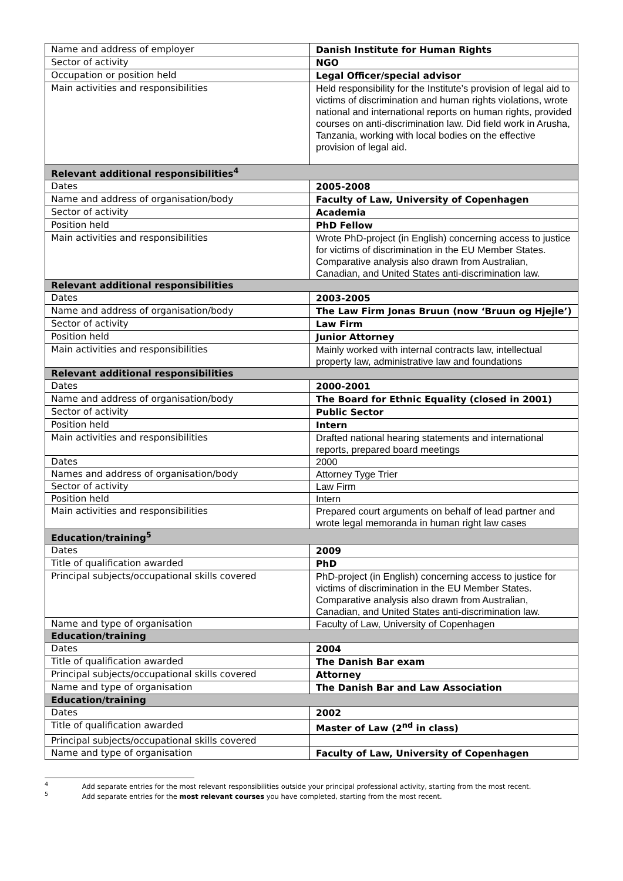| Name and address of employer | Danish Institute for Human Rights |
| Sector of activity | NGO |
| Occupation or position held | Legal Officer/special advisor |
| Main activities and responsibilities | Held responsibility for the Institute’s provision of legal aid to victims of discrimination and human rights violations, wrote national and international reports on human rights, provided courses on anti-discrimination law. Did field work in Arusha, Tanzania, working with local bodies on the effective provision of legal aid. |
| Relevant additional responsibilities<sup>4</sup> | |
| Dates | 2005-2008 |
| Name and address of organisation/body | Faculty of Law, University of Copenhagen |
| Sector of activity | Academia |
| Position held | PhD Fellow |
| Main activities and responsibilities | Wrote PhD-project (in English) concerning access to justice for victims of discrimination in the EU Member States. Comparative analysis also drawn from Australian, Canadian, and United States anti-discrimination law. |
| Relevant additional responsibilities | |
| Dates | 2003-2005 |
| Name and address of organisation/body | The Law Firm Jonas Bruun (now ‘Bruun og Hjejle’) |
| Sector of activity | Law Firm |
| Position held | Junior Attorney |
| Main activities and responsibilities | Mainly worked with internal contracts law, intellectual property law, administrative law and foundations |
| Relevant additional responsibilities | |
| Dates | 2000-2001 |
| Name and address of organisation/body | The Board for Ethnic Equality (closed in 2001) |
| Sector of activity | Public Sector |
| Position held | Intern |
| Main activities and responsibilities | Drafted national hearing statements and international reports, prepared board meetings |
| Dates | 2000 |
| Names and address of organisation/body | Attorney Tyge Trier |
| Sector of activity | Law Firm |
| Position held | Intern |
| Main activities and responsibilities | Prepared court arguments on behalf of lead partner and wrote legal memoranda in human right law cases |
| Education/training<sup>5</sup> | |
| Dates | 2009 |
| Title of qualification awarded | PhD |
| Principal subjects/occupational skills covered | PhD-project (in English) concerning access to justice for victims of discrimination in the EU Member States. Comparative analysis also drawn from Australian, Canadian, and United States anti-discrimination law. |
| Name and type of organisation | Faculty of Law, University of Copenhagen |
| Education/training | |
| Dates | 2004 |
| Title of qualification awarded | The Danish Bar exam |
| Principal subjects/occupational skills covered | Attorney |
| Name and type of organisation | The Danish Bar and Law Association |
| Education/training | |
| Dates | 2002 |
| Title of qualification awarded | Master of Law (2<sup>nd</sup> in class) |
| Principal subjects/occupational skills covered | |
| Name and type of organisation | Faculty of Law, University of Copenhagen |
<sup>4</sup> Add separate entries for the most relevant responsibilities outside your principal professional activity, starting from the most recent.
<sup>5</sup> Add separate entries for the most relevant courses you have completed, starting from the most recent.